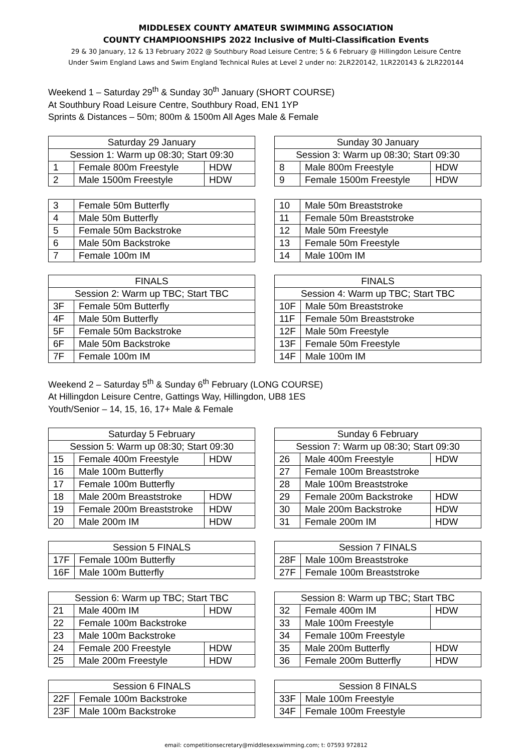MIDDLESEX COUNTY AMATEUR SWIMMING ASSOCIATION
COUNTY CHAMPIOONSHIPS 2022 Inclusive of Multi-Classification Events
29 & 30 January, 12 & 13 February 2022 @ Southbury Road Leisure Centre; 5 & 6 February @ Hillingdon Leisure Centre
Under Swim England Laws and Swim England Technical Rules at Level 2 under no: 2LR220142, 1LR220143 & 2LR220144
Weekend 1 – Saturday 29<sup>th</sup> & Sunday 30<sup>th</sup> January (SHORT COURSE)
At Southbury Road Leisure Centre, Southbury Road, EN1 1YP
Sprints & Distances – 50m; 800m & 1500m All Ages Male & Female
| Saturday 29 January | | |
| --- | --- | --- |
| Session 1: Warm up 08:30; Start 09:30 | | |
| 1 | Female 800m Freestyle | HDW |
| 2 | Male 1500m Freestyle | HDW |
| Sunday 30 January | | |
| --- | --- | --- |
| Session 3: Warm up 08:30; Start 09:30 | | |
| 8 | Male 800m Freestyle | HDW |
| 9 | Female 1500m Freestyle | HDW |
| 3 | Female 50m Butterfly |
| 4 | Male 50m Butterfly |
| 5 | Female 50m Backstroke |
| 6 | Male 50m Backstroke |
| 7 | Female 100m IM |
| 10 | Male 50m Breaststroke |
| 11 | Female 50m Breaststroke |
| 12 | Male 50m Freestyle |
| 13 | Female 50m Freestyle |
| 14 | Male 100m IM |
| FINALS | |
| --- | --- |
| Session 2: Warm up TBC; Start TBC | |
| 3F | Female 50m Butterfly |
| 4F | Male 50m Butterfly |
| 5F | Female 50m Backstroke |
| 6F | Male 50m Backstroke |
| 7F | Female 100m IM |
| FINALS | |
| --- | --- |
| Session 4: Warm up TBC; Start TBC | |
| 10F | Male 50m Breaststroke |
| 11F | Female 50m Breaststroke |
| 12F | Male 50m Freestyle |
| 13F | Female 50m Freestyle |
| 14F | Male 100m IM |
Weekend 2 – Saturday 5<sup>th</sup> & Sunday 6<sup>th</sup> February (LONG COURSE)
At Hillingdon Leisure Centre, Gattings Way, Hillingdon, UB8 1ES
Youth/Senior – 14, 15, 16, 17+ Male & Female
| Saturday 5 February | | |
| --- | --- | --- |
| Session 5: Warm up 08:30; Start 09:30 | | |
| 15 | Female 400m Freestyle | HDW |
| 16 | Male 100m Butterfly | |
| 17 | Female 100m Butterfly | |
| 18 | Male 200m Breaststroke | HDW |
| 19 | Female 200m Breaststroke | HDW |
| 20 | Male 200m IM | HDW |
| Sunday 6 February | | |
| --- | --- | --- |
| Session 7: Warm up 08:30; Start 09:30 | | |
| 26 | Male 400m Freestyle | HDW |
| 27 | Female 100m Breaststroke | |
| 28 | Male 100m Breaststroke | |
| 29 | Female 200m Backstroke | HDW |
| 30 | Male 200m Backstroke | HDW |
| 31 | Female 200m IM | HDW |
| Session 5 FINALS | |
| --- | --- |
| 17F | Female 100m Butterfly |
| 16F | Male 100m Butterfly |
| Session 7 FINALS | |
| --- | --- |
| 28F | Male 100m Breaststroke |
| 27F | Female 100m Breaststroke |
| Session 6: Warm up TBC; Start TBC | | |
| --- | --- | --- |
| 21 | Male 400m IM | HDW |
| 22 | Female 100m Backstroke | |
| 23 | Male 100m Backstroke | |
| 24 | Female 200 Freestyle | HDW |
| 25 | Male 200m Freestyle | HDW |
| Session 8: Warm up TBC; Start TBC | | |
| --- | --- | --- |
| 32 | Female 400m IM | HDW |
| 33 | Male 100m Freestyle | |
| 34 | Female 100m Freestyle | |
| 35 | Male 200m Butterfly | HDW |
| 36 | Female 200m Butterfly | HDW |
| Session 6 FINALS | |
| --- | --- |
| 22F | Female 100m Backstroke |
| 23F | Male 100m Backstroke |
| Session 8 FINALS | |
| --- | --- |
| 33F | Male 100m Freestyle |
| 34F | Female 100m Freestyle |
email: competitionsecretary@middlesexswimming.com; t: 07593 972812